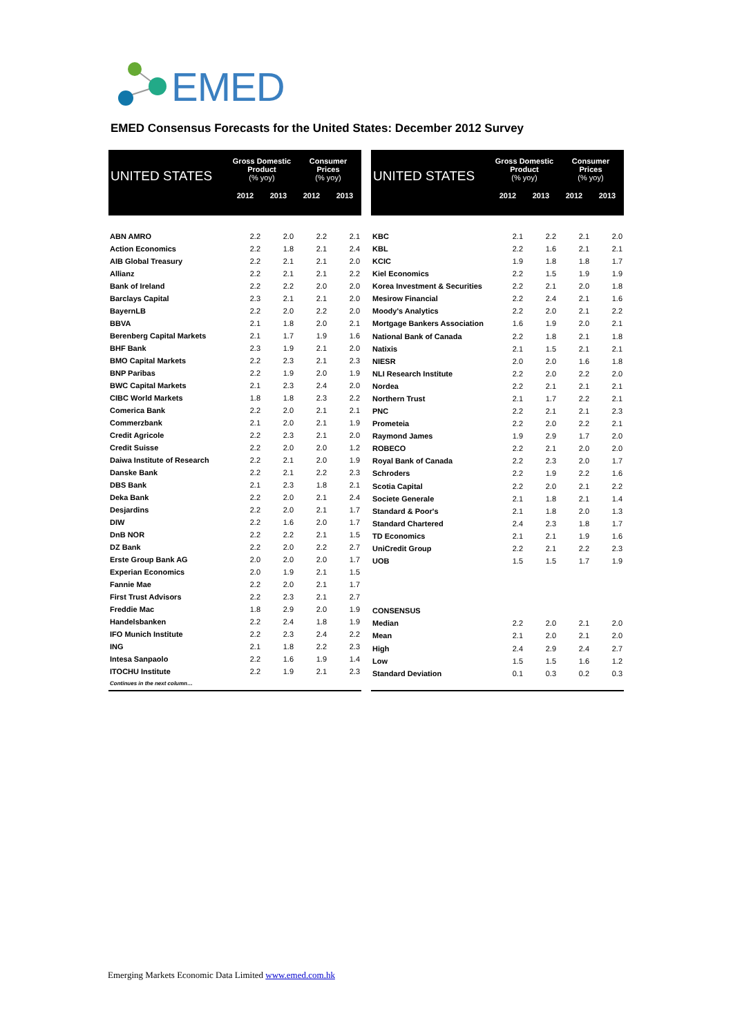EMED
EMED Consensus Forecasts for the United States: December 2012 Survey
| UNITED STATES | Gross Domestic Product (% yoy) | | Consumer Prices (% yoy) | |
| --- | --- | --- | --- | --- |
| | 2012 | 2013 | 2012 | 2013 |
| ABN AMRO | 2.2 | 2.0 | 2.2 | 2.1 |
| Action Economics | 2.2 | 1.8 | 2.1 | 2.4 |
| AIB Global Treasury | 2.2 | 2.1 | 2.1 | 2.0 |
| Allianz | 2.2 | 2.1 | 2.1 | 2.2 |
| Bank of Ireland | 2.2 | 2.2 | 2.0 | 2.0 |
| Barclays Capital | 2.3 | 2.1 | 2.1 | 2.0 |
| BayernLB | 2.2 | 2.0 | 2.2 | 2.0 |
| BBVA | 2.1 | 1.8 | 2.0 | 2.1 |
| Berenberg Capital Markets | 2.1 | 1.7 | 1.9 | 1.6 |
| BHF Bank | 2.3 | 1.9 | 2.1 | 2.0 |
| BMO Capital Markets | 2.2 | 2.3 | 2.1 | 2.3 |
| BNP Paribas | 2.2 | 1.9 | 2.0 | 1.9 |
| BWC Capital Markets | 2.1 | 2.3 | 2.4 | 2.0 |
| CIBC World Markets | 1.8 | 1.8 | 2.3 | 2.2 |
| Comerica Bank | 2.2 | 2.0 | 2.1 | 2.1 |
| Commerzbank | 2.1 | 2.0 | 2.1 | 1.9 |
| Credit Agricole | 2.2 | 2.3 | 2.1 | 2.0 |
| Credit Suisse | 2.2 | 2.0 | 2.0 | 1.2 |
| Daiwa Institute of Research | 2.2 | 2.1 | 2.0 | 1.9 |
| Danske Bank | 2.2 | 2.1 | 2.2 | 2.3 |
| DBS Bank | 2.1 | 2.3 | 1.8 | 2.1 |
| Deka Bank | 2.2 | 2.0 | 2.1 | 2.4 |
| Desjardins | 2.2 | 2.0 | 2.1 | 1.7 |
| DIW | 2.2 | 1.6 | 2.0 | 1.7 |
| DnB NOR | 2.2 | 2.2 | 2.1 | 1.5 |
| DZ Bank | 2.2 | 2.0 | 2.2 | 2.7 |
| Erste Group Bank AG | 2.0 | 2.0 | 2.0 | 1.7 |
| Experian Economics | 2.0 | 1.9 | 2.1 | 1.5 |
| Fannie Mae | 2.2 | 2.0 | 2.1 | 1.7 |
| First Trust Advisors | 2.2 | 2.3 | 2.1 | 2.7 |
| Freddie Mac | 1.8 | 2.9 | 2.0 | 1.9 |
| Handelsbanken | 2.2 | 2.4 | 1.8 | 1.9 |
| IFO Munich Institute | 2.2 | 2.3 | 2.4 | 2.2 |
| ING | 2.1 | 1.8 | 2.2 | 2.3 |
| Intesa Sanpaolo | 2.2 | 1.6 | 1.9 | 1.4 |
| ITOCHU Institute | 2.2 | 1.9 | 2.1 | 2.3 |
| Continues in the next column… | | | | |
| UNITED STATES | Gross Domestic Product (% yoy) | | Consumer Prices (% yoy) | |
| --- | --- | --- | --- | --- |
| | 2012 | 2013 | 2012 | 2013 |
| KBC | 2.1 | 2.2 | 2.1 | 2.0 |
| KBL | 2.2 | 1.6 | 2.1 | 2.1 |
| KCIC | 1.9 | 1.8 | 1.8 | 1.7 |
| Kiel Economics | 2.2 | 1.5 | 1.9 | 1.9 |
| Korea Investment & Securities | 2.2 | 2.1 | 2.0 | 1.8 |
| Mesirow Financial | 2.2 | 2.4 | 2.1 | 1.6 |
| Moody's Analytics | 2.2 | 2.0 | 2.1 | 2.2 |
| Mortgage Bankers Association | 1.6 | 1.9 | 2.0 | 2.1 |
| National Bank of Canada | 2.2 | 1.8 | 2.1 | 1.8 |
| Natixis | 2.1 | 1.5 | 2.1 | 2.1 |
| NIESR | 2.0 | 2.0 | 1.6 | 1.8 |
| NLI Research Institute | 2.2 | 2.0 | 2.2 | 2.0 |
| Nordea | 2.2 | 2.1 | 2.1 | 2.1 |
| Northern Trust | 2.1 | 1.7 | 2.2 | 2.1 |
| PNC | 2.2 | 2.1 | 2.1 | 2.3 |
| Prometeia | 2.2 | 2.0 | 2.2 | 2.1 |
| Raymond James | 1.9 | 2.9 | 1.7 | 2.0 |
| ROBECO | 2.2 | 2.1 | 2.0 | 2.0 |
| Royal Bank of Canada | 2.2 | 2.3 | 2.0 | 1.7 |
| Schroders | 2.2 | 1.9 | 2.2 | 1.6 |
| Scotia Capital | 2.2 | 2.0 | 2.1 | 2.2 |
| Societe Generale | 2.1 | 1.8 | 2.1 | 1.4 |
| Standard & Poor's | 2.1 | 1.8 | 2.0 | 1.3 |
| Standard Chartered | 2.4 | 2.3 | 1.8 | 1.7 |
| TD Economics | 2.1 | 2.1 | 1.9 | 1.6 |
| UniCredit Group | 2.2 | 2.1 | 2.2 | 2.3 |
| UOB | 1.5 | 1.5 | 1.7 | 1.9 |
| CONSENSUS | | | | |
| Median | 2.2 | 2.0 | 2.1 | 2.0 |
| Mean | 2.1 | 2.0 | 2.1 | 2.0 |
| High | 2.4 | 2.9 | 2.4 | 2.7 |
| Low | 1.5 | 1.5 | 1.6 | 1.2 |
| Standard Deviation | 0.1 | 0.3 | 0.2 | 0.3 |
Emerging Markets Economic Data Limited www.emed.com.hk